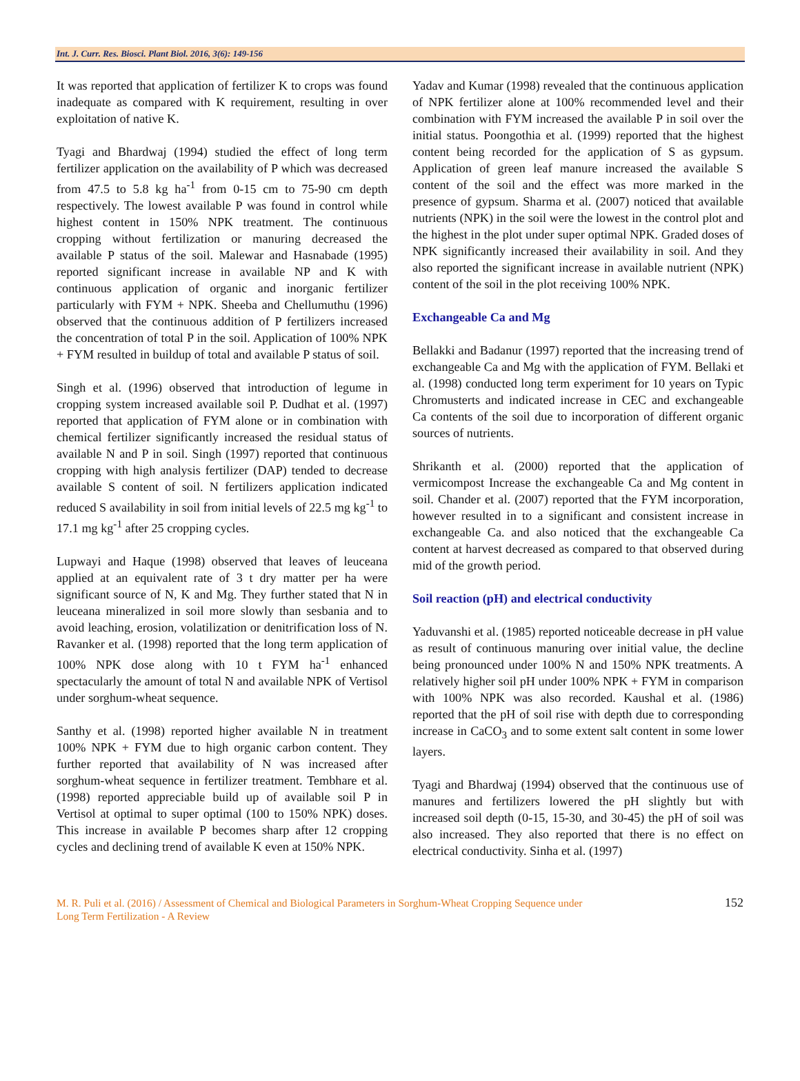Int. J. Curr. Res. Biosci. Plant Biol. 2016, 3(6): 149-156
It was reported that application of fertilizer K to crops was found inadequate as compared with K requirement, resulting in over exploitation of native K.
Tyagi and Bhardwaj (1994) studied the effect of long term fertilizer application on the availability of P which was decreased from 47.5 to 5.8 kg ha<sup>-1</sup> from 0-15 cm to 75-90 cm depth respectively. The lowest available P was found in control while highest content in 150% NPK treatment. The continuous cropping without fertilization or manuring decreased the available P status of the soil. Malewar and Hasnabade (1995) reported significant increase in available NP and K with continuous application of organic and inorganic fertilizer particularly with FYM + NPK. Sheeba and Chellumuthu (1996) observed that the continuous addition of P fertilizers increased the concentration of total P in the soil. Application of 100% NPK + FYM resulted in buildup of total and available P status of soil.
Singh et al. (1996) observed that introduction of legume in cropping system increased available soil P. Dudhat et al. (1997) reported that application of FYM alone or in combination with chemical fertilizer significantly increased the residual status of available N and P in soil. Singh (1997) reported that continuous cropping with high analysis fertilizer (DAP) tended to decrease available S content of soil. N fertilizers application indicated reduced S availability in soil from initial levels of 22.5 mg kg<sup>-1</sup> to 17.1 mg kg<sup>-1</sup> after 25 cropping cycles.
Lupwayi and Haque (1998) observed that leaves of leuceana applied at an equivalent rate of 3 t dry matter per ha were significant source of N, K and Mg. They further stated that N in leuceana mineralized in soil more slowly than sesbania and to avoid leaching, erosion, volatilization or denitrification loss of N. Ravanker et al. (1998) reported that the long term application of 100% NPK dose along with 10 t FYM ha<sup>-1</sup> enhanced spectacularly the amount of total N and available NPK of Vertisol under sorghum-wheat sequence.
Santhy et al. (1998) reported higher available N in treatment 100% NPK + FYM due to high organic carbon content. They further reported that availability of N was increased after sorghum-wheat sequence in fertilizer treatment. Tembhare et al. (1998) reported appreciable build up of available soil P in Vertisol at optimal to super optimal (100 to 150% NPK) doses. This increase in available P becomes sharp after 12 cropping cycles and declining trend of available K even at 150% NPK.
Yadav and Kumar (1998) revealed that the continuous application of NPK fertilizer alone at 100% recommended level and their combination with FYM increased the available P in soil over the initial status. Poongothia et al. (1999) reported that the highest content being recorded for the application of S as gypsum. Application of green leaf manure increased the available S content of the soil and the effect was more marked in the presence of gypsum. Sharma et al. (2007) noticed that available nutrients (NPK) in the soil were the lowest in the control plot and the highest in the plot under super optimal NPK. Graded doses of NPK significantly increased their availability in soil. And they also reported the significant increase in available nutrient (NPK) content of the soil in the plot receiving 100% NPK.
Exchangeable Ca and Mg
Bellakki and Badanur (1997) reported that the increasing trend of exchangeable Ca and Mg with the application of FYM. Bellaki et al. (1998) conducted long term experiment for 10 years on Typic Chromusterts and indicated increase in CEC and exchangeable Ca contents of the soil due to incorporation of different organic sources of nutrients.
Shrikanth et al. (2000) reported that the application of vermicompost Increase the exchangeable Ca and Mg content in soil. Chander et al. (2007) reported that the FYM incorporation, however resulted in to a significant and consistent increase in exchangeable Ca. and also noticed that the exchangeable Ca content at harvest decreased as compared to that observed during mid of the growth period.
Soil reaction (pH) and electrical conductivity
Yaduvanshi et al. (1985) reported noticeable decrease in pH value as result of continuous manuring over initial value, the decline being pronounced under 100% N and 150% NPK treatments. A relatively higher soil pH under 100% NPK + FYM in comparison with 100% NPK was also recorded. Kaushal et al. (1986) reported that the pH of soil rise with depth due to corresponding increase in CaCO<sub>3</sub> and to some extent salt content in some lower layers.
Tyagi and Bhardwaj (1994) observed that the continuous use of manures and fertilizers lowered the pH slightly but with increased soil depth (0-15, 15-30, and 30-45) the pH of soil was also increased. They also reported that there is no effect on electrical conductivity. Sinha et al. (1997)
M. R. Puli et al. (2016) / Assessment of Chemical and Biological Parameters in Sorghum-Wheat Cropping Sequence under
Long Term Fertilization - A Review
152